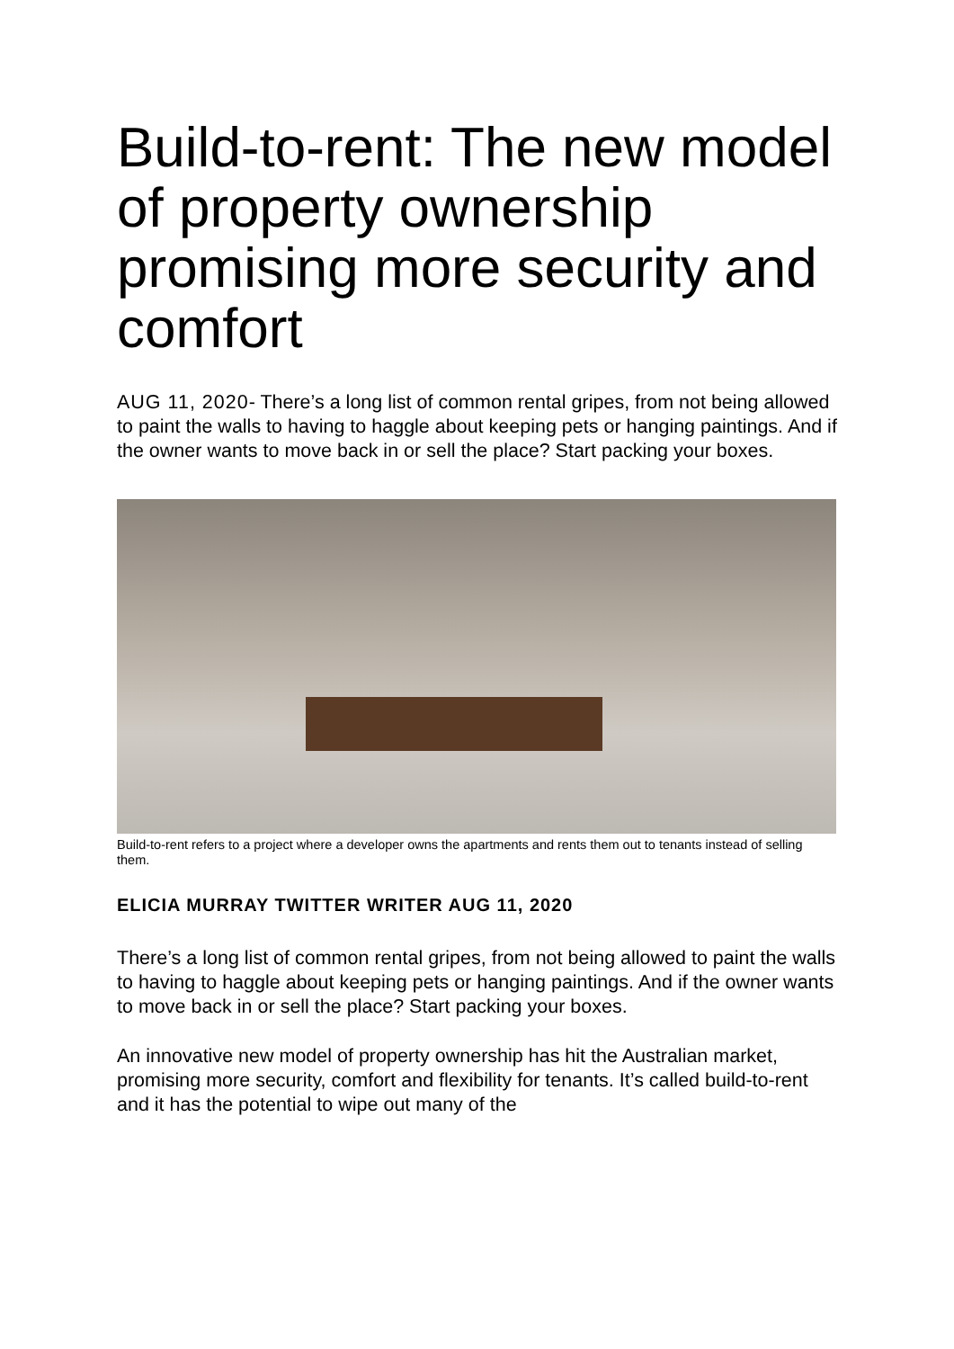Build-to-rent: The new model of property ownership promising more security and comfort
AUG 11, 2020- There’s a long list of common rental gripes, from not being allowed to paint the walls to having to haggle about keeping pets or hanging paintings. And if the owner wants to move back in or sell the place? Start packing your boxes.
Build-to-rent refers to a project where a developer owns the apartments and rents them out to tenants instead of selling them.
ELICIA MURRAY TWITTER WRITER AUG 11, 2020
There’s a long list of common rental gripes, from not being allowed to paint the walls to having to haggle about keeping pets or hanging paintings. And if the owner wants to move back in or sell the place? Start packing your boxes.
An innovative new model of property ownership has hit the Australian market, promising more security, comfort and flexibility for tenants. It’s called build-to-rent and it has the potential to wipe out many of the